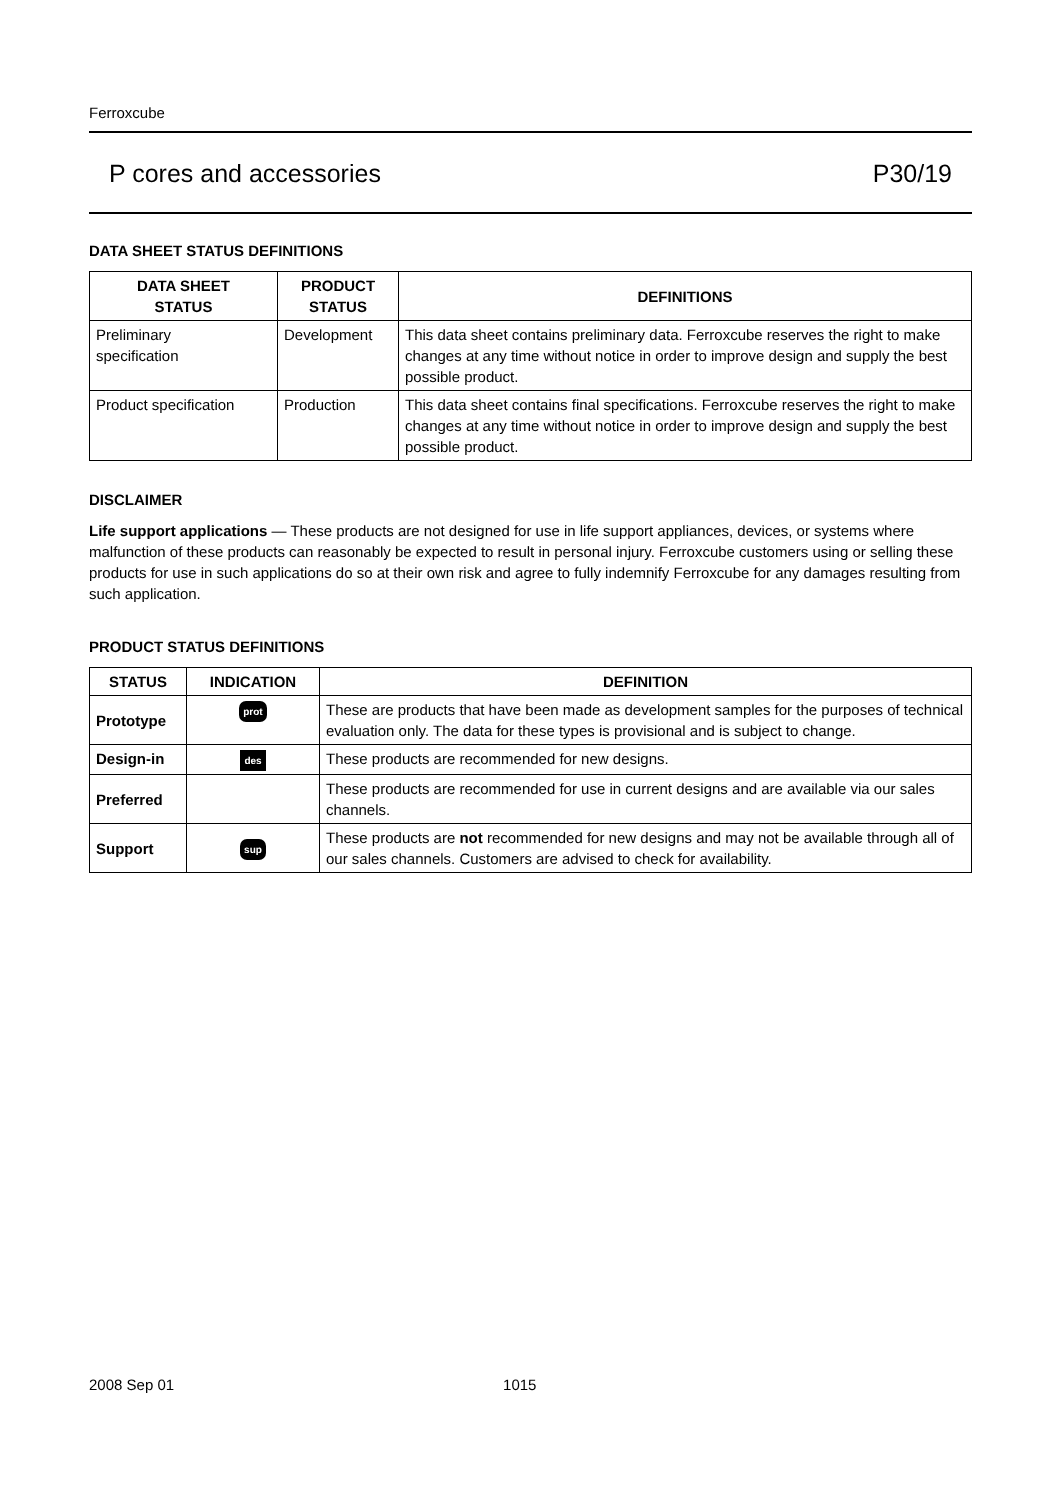Ferroxcube
P cores and accessories P30/19
DATA SHEET STATUS DEFINITIONS
| DATA SHEET STATUS | PRODUCT STATUS | DEFINITIONS |
| --- | --- | --- |
| Preliminary specification | Development | This data sheet contains preliminary data. Ferroxcube reserves the right to make changes at any time without notice in order to improve design and supply the best possible product. |
| Product specification | Production | This data sheet contains final specifications. Ferroxcube reserves the right to make changes at any time without notice in order to improve design and supply the best possible product. |
DISCLAIMER
Life support applications — These products are not designed for use in life support appliances, devices, or systems where malfunction of these products can reasonably be expected to result in personal injury. Ferroxcube customers using or selling these products for use in such applications do so at their own risk and agree to fully indemnify Ferroxcube for any damages resulting from such application.
PRODUCT STATUS DEFINITIONS
| STATUS | INDICATION | DEFINITION |
| --- | --- | --- |
| Prototype | prot | These are products that have been made as development samples for the purposes of technical evaluation only. The data for these types is provisional and is subject to change. |
| Design-in | des | These products are recommended for new designs. |
| Preferred | | These products are recommended for use in current designs and are available via our sales channels. |
| Support | sup | These products are not recommended for new designs and may not be available through all of our sales channels. Customers are advised to check for availability. |
2008 Sep 01 1015